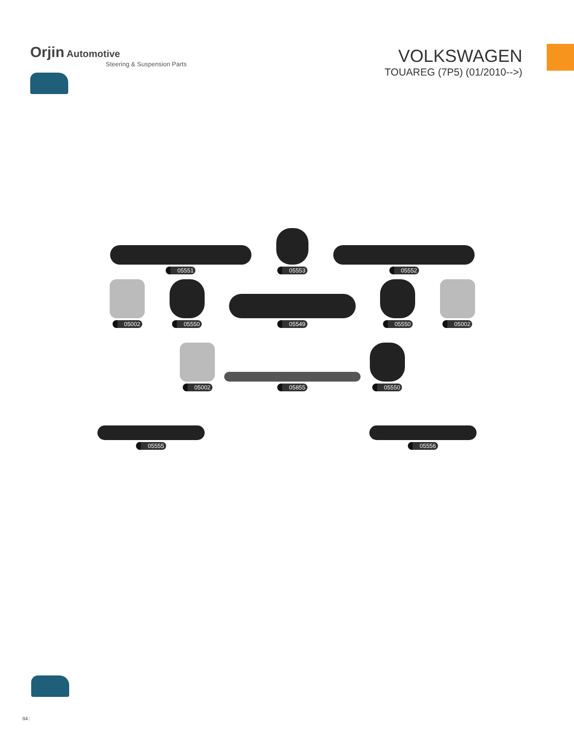Orjin Automotive
Steering & Suspension Parts
VOLKSWAGEN
TOUAREG (7P5) (01/2010-->)
05551
05553
05552
05002
05550
05549
05550
05002
05002
05855
05550
05555
05556
84 |